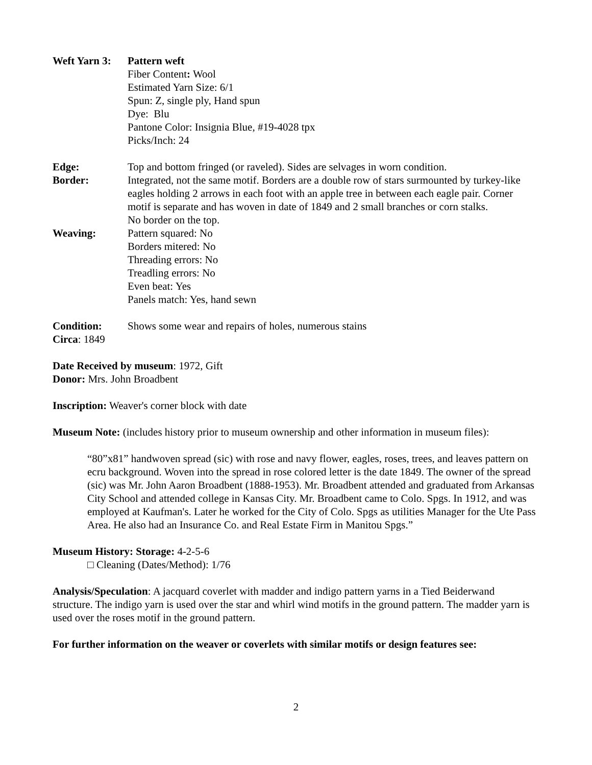Weft Yarn 3:
Pattern weft
Fiber Content: Wool
Estimated Yarn Size: 6/1
Spun: Z, single ply, Hand spun
Dye: Blu
Pantone Color: Insignia Blue, #19-4028 tpx
Picks/Inch: 24
Edge: Top and bottom fringed (or raveled). Sides are selvages in worn condition.
Border: Integrated, not the same motif. Borders are a double row of stars surmounted by turkey-like eagles holding 2 arrows in each foot with an apple tree in between each eagle pair. Corner motif is separate and has woven in date of 1849 and 2 small branches or corn stalks.
No border on the top.
Weaving: Pattern squared: No
Borders mitered: No
Threading errors: No
Treadling errors: No
Even beat: Yes
Panels match: Yes, hand sewn
Condition: Shows some wear and repairs of holes, numerous stains
Circa: 1849
Date Received by museum: 1972, Gift
Donor: Mrs. John Broadbent
Inscription: Weaver's corner block with date
Museum Note: (includes history prior to museum ownership and other information in museum files):
“80”x81” handwoven spread (sic) with rose and navy flower, eagles, roses, trees, and leaves pattern on ecru background. Woven into the spread in rose colored letter is the date 1849. The owner of the spread (sic) was Mr. John Aaron Broadbent (1888-1953). Mr. Broadbent attended and graduated from Arkansas City School and attended college in Kansas City. Mr. Broadbent came to Colo. Spgs. In 1912, and was employed at Kaufman's. Later he worked for the City of Colo. Spgs as utilities Manager for the Ute Pass Area. He also had an Insurance Co. and Real Estate Firm in Manitou Spgs.”
Museum History: Storage: 4-2-5-6
□ Cleaning (Dates/Method): 1/76
Analysis/Speculation: A jacquard coverlet with madder and indigo pattern yarns in a Tied Beiderwand structure. The indigo yarn is used over the star and whirl wind motifs in the ground pattern. The madder yarn is used over the roses motif in the ground pattern.
For further information on the weaver or coverlets with similar motifs or design features see:
2